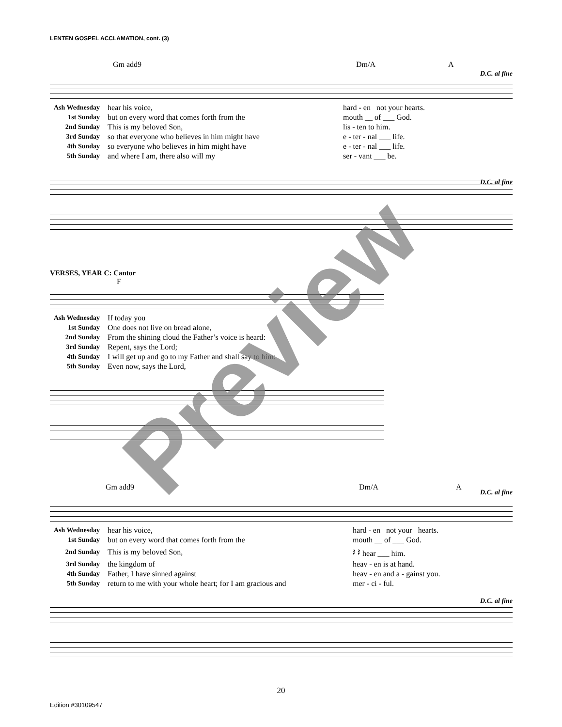LENTEN GOSPEL ACCLAMATION, cont. (3)
Gm add9 Dm/A A
D.C. al fine
| Ash Wednesday | hear his voice, | hard - en not your hearts. |
| 1st Sunday | but on every word that comes forth from the | mouth __ of ___ God. |
| 2nd Sunday | This is my beloved Son, | lis - ten to him. |
| 3rd Sunday | so that everyone who believes in him might have | e - ter - nal ___ life. |
| 4th Sunday | so everyone who believes in him might have | e - ter - nal ___ life. |
| 5th Sunday | and where I am, there also will my | ser - vant ___ be. |
D.C. al fine
VERSES, YEAR C: Cantor
F
| Ash Wednesday | If today you |
| 1st Sunday | One does not live on bread alone, |
| 2nd Sunday | From the shining cloud the Father’s voice is heard: |
| 3rd Sunday | Repent, says the Lord; |
| 4th Sunday | I will get up and go to my Father and shall say to him: |
| 5th Sunday | Even now, says the Lord, |
Gm add9 Dm/A A
D.C. al fine
| Ash Wednesday | hear his voice, | hard - en not your hearts. |
| 1st Sunday | but on every word that comes forth from the | mouth __ of ___ God. |
| 2nd Sunday | This is my beloved Son, | 𝄽 𝄽 hear ___ him. |
| 3rd Sunday | the kingdom of | heav - en is at hand. |
| 4th Sunday | Father, I have sinned against | heav - en and a - gainst you. |
| 5th Sunday | return to me with your whole heart; for I am gracious and | mer - ci - ful. |
D.C. al fine
20
Edition #30109547
Preview